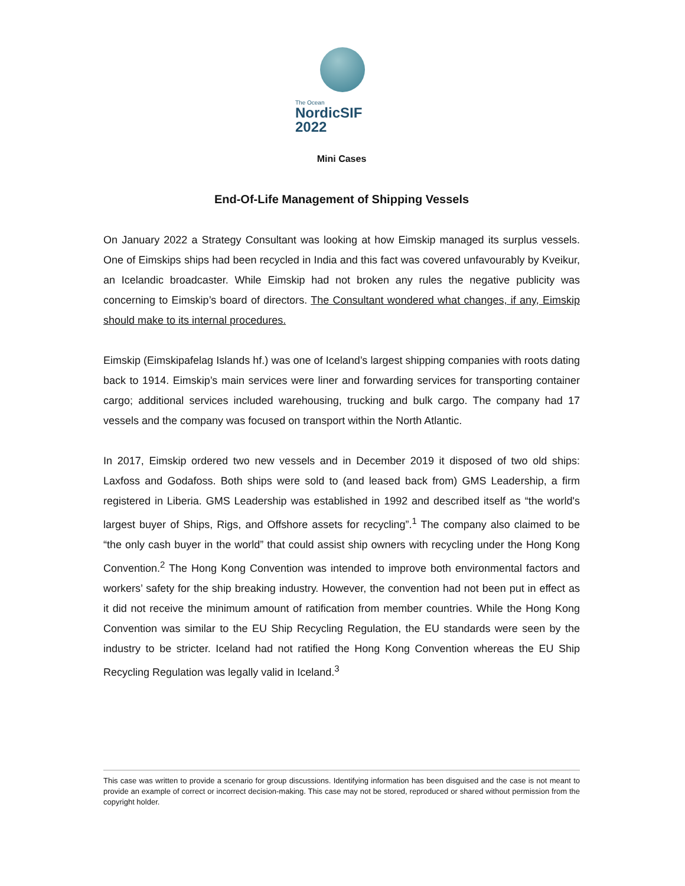The Ocean
NordicSIF 2022
Mini Cases
End-Of-Life Management of Shipping Vessels
On January 2022 a Strategy Consultant was looking at how Eimskip managed its surplus vessels. One of Eimskips ships had been recycled in India and this fact was covered unfavourably by Kveikur, an Icelandic broadcaster. While Eimskip had not broken any rules the negative publicity was concerning to Eimskip’s board of directors. The Consultant wondered what changes, if any, Eimskip should make to its internal procedures.
Eimskip (Eimskipafelag Islands hf.) was one of Iceland’s largest shipping companies with roots dating back to 1914. Eimskip’s main services were liner and forwarding services for transporting container cargo; additional services included warehousing, trucking and bulk cargo. The company had 17 vessels and the company was focused on transport within the North Atlantic.
In 2017, Eimskip ordered two new vessels and in December 2019 it disposed of two old ships: Laxfoss and Godafoss. Both ships were sold to (and leased back from) GMS Leadership, a firm registered in Liberia. GMS Leadership was established in 1992 and described itself as “the world's largest buyer of Ships, Rigs, and Offshore assets for recycling”.<sup>1</sup> The company also claimed to be “the only cash buyer in the world” that could assist ship owners with recycling under the Hong Kong Convention.<sup>2</sup> The Hong Kong Convention was intended to improve both environmental factors and workers’ safety for the ship breaking industry. However, the convention had not been put in effect as it did not receive the minimum amount of ratification from member countries. While the Hong Kong Convention was similar to the EU Ship Recycling Regulation, the EU standards were seen by the industry to be stricter. Iceland had not ratified the Hong Kong Convention whereas the EU Ship Recycling Regulation was legally valid in Iceland.<sup>3</sup>
This case was written to provide a scenario for group discussions. Identifying information has been disguised and the case is not meant to provide an example of correct or incorrect decision-making. This case may not be stored, reproduced or shared without permission from the copyright holder.